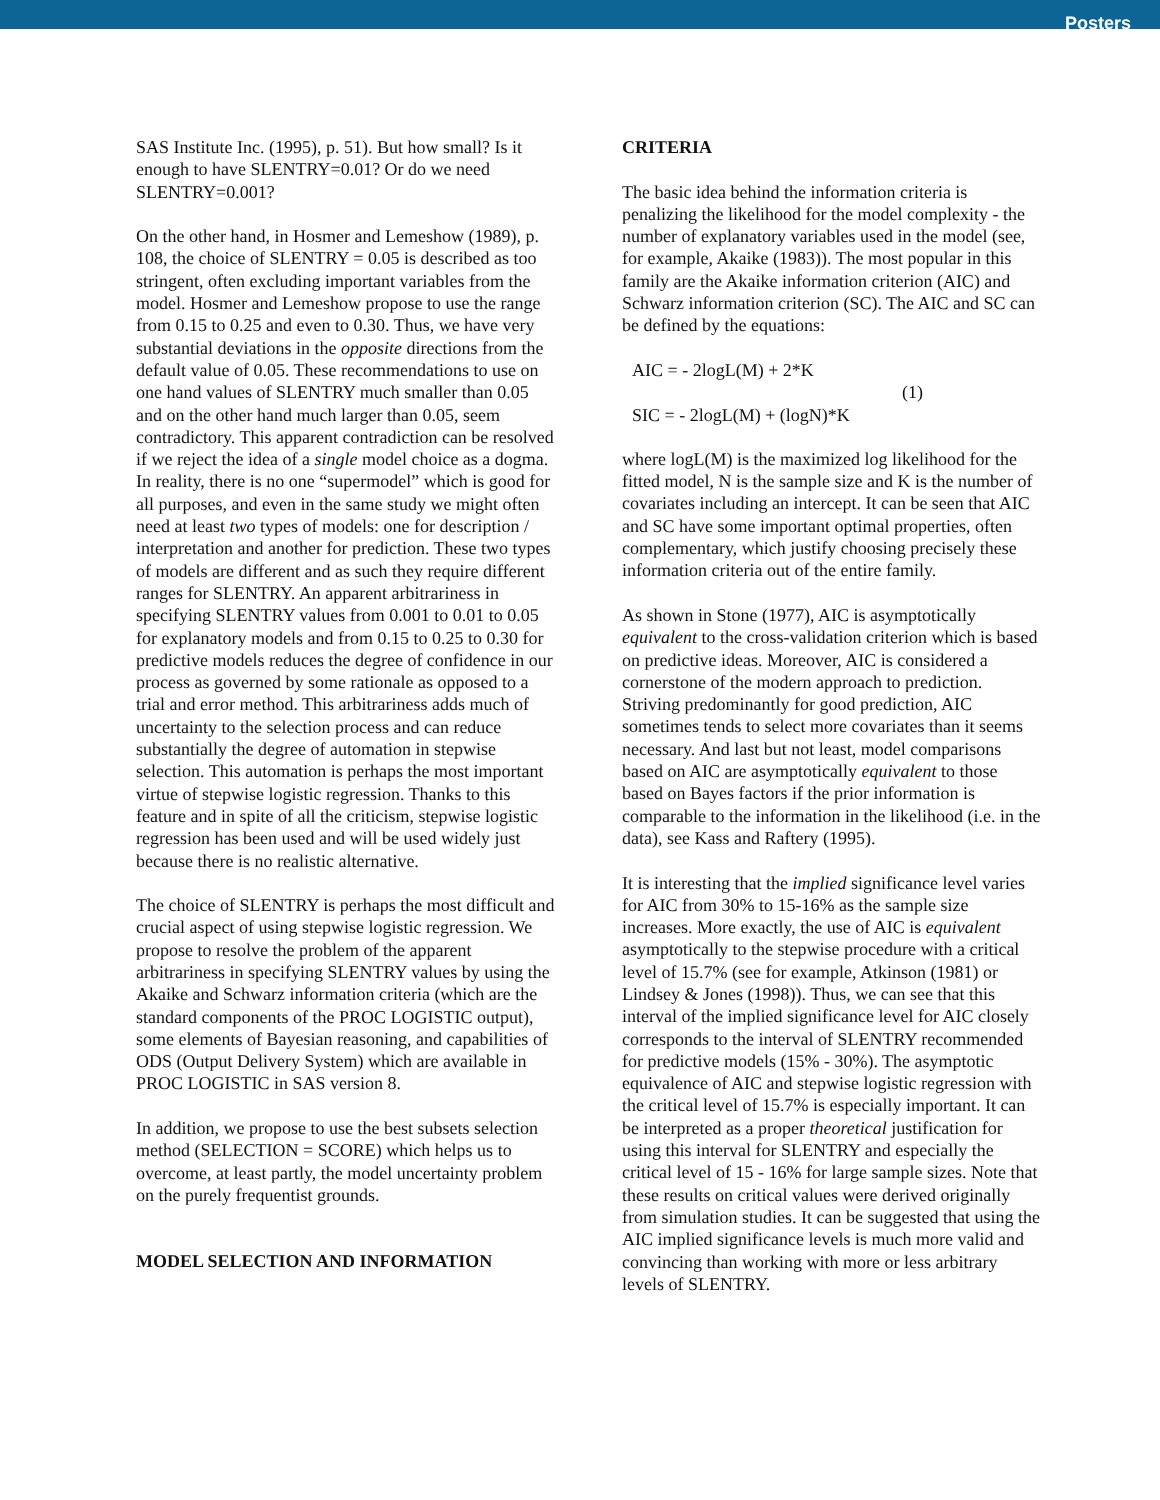Posters
SAS Institute Inc. (1995), p. 51). But how small? Is it enough to have SLENTRY=0.01? Or do we need SLENTRY=0.001?
On the other hand, in Hosmer and Lemeshow (1989), p. 108, the choice of SLENTRY = 0.05 is described as too stringent, often excluding important variables from the model. Hosmer and Lemeshow propose to use the range from 0.15 to 0.25 and even to 0.30. Thus, we have very substantial deviations in the opposite directions from the default value of 0.05. These recommendations to use on one hand values of SLENTRY much smaller than 0.05 and on the other hand much larger than 0.05, seem contradictory. This apparent contradiction can be resolved if we reject the idea of a single model choice as a dogma. In reality, there is no one “supermodel” which is good for all purposes, and even in the same study we might often need at least two types of models: one for description / interpretation and another for prediction. These two types of models are different and as such they require different ranges for SLENTRY. An apparent arbitrariness in specifying SLENTRY values from 0.001 to 0.01 to 0.05 for explanatory models and from 0.15 to 0.25 to 0.30 for predictive models reduces the degree of confidence in our process as governed by some rationale as opposed to a trial and error method. This arbitrariness adds much of uncertainty to the selection process and can reduce substantially the degree of automation in stepwise selection. This automation is perhaps the most important virtue of stepwise logistic regression. Thanks to this feature and in spite of all the criticism, stepwise logistic regression has been used and will be used widely just because there is no realistic alternative.
The choice of SLENTRY is perhaps the most difficult and crucial aspect of using stepwise logistic regression. We propose to resolve the problem of the apparent arbitrariness in specifying SLENTRY values by using the Akaike and Schwarz information criteria (which are the standard components of the PROC LOGISTIC output), some elements of Bayesian reasoning, and capabilities of ODS (Output Delivery System) which are available in PROC LOGISTIC in SAS version 8.
In addition, we propose to use the best subsets selection method (SELECTION = SCORE) which helps us to overcome, at least partly, the model uncertainty problem on the purely frequentist grounds.
MODEL SELECTION AND INFORMATION
CRITERIA
The basic idea behind the information criteria is penalizing the likelihood for the model complexity - the number of explanatory variables used in the model (see, for example, Akaike (1983)). The most popular in this family are the Akaike information criterion (AIC) and Schwarz information criterion (SC). The AIC and SC can be defined by the equations:
AIC = - 2logL(M) + 2*K
SIC = - 2logL(M) + (logN)*K
(1)
where logL(M) is the maximized log likelihood for the fitted model, N is the sample size and K is the number of covariates including an intercept. It can be seen that AIC and SC have some important optimal properties, often complementary, which justify choosing precisely these information criteria out of the entire family.
As shown in Stone (1977), AIC is asymptotically equivalent to the cross-validation criterion which is based on predictive ideas. Moreover, AIC is considered a cornerstone of the modern approach to prediction. Striving predominantly for good prediction, AIC sometimes tends to select more covariates than it seems necessary. And last but not least, model comparisons based on AIC are asymptotically equivalent to those based on Bayes factors if the prior information is comparable to the information in the likelihood (i.e. in the data), see Kass and Raftery (1995).
It is interesting that the implied significance level varies for AIC from 30% to 15-16% as the sample size increases. More exactly, the use of AIC is equivalent asymptotically to the stepwise procedure with a critical level of 15.7% (see for example, Atkinson (1981) or Lindsey & Jones (1998)). Thus, we can see that this interval of the implied significance level for AIC closely corresponds to the interval of SLENTRY recommended for predictive models (15% - 30%). The asymptotic equivalence of AIC and stepwise logistic regression with the critical level of 15.7% is especially important. It can be interpreted as a proper theoretical justification for using this interval for SLENTRY and especially the critical level of 15 - 16% for large sample sizes. Note that these results on critical values were derived originally from simulation studies. It can be suggested that using the AIC implied significance levels is much more valid and convincing than working with more or less arbitrary levels of SLENTRY.